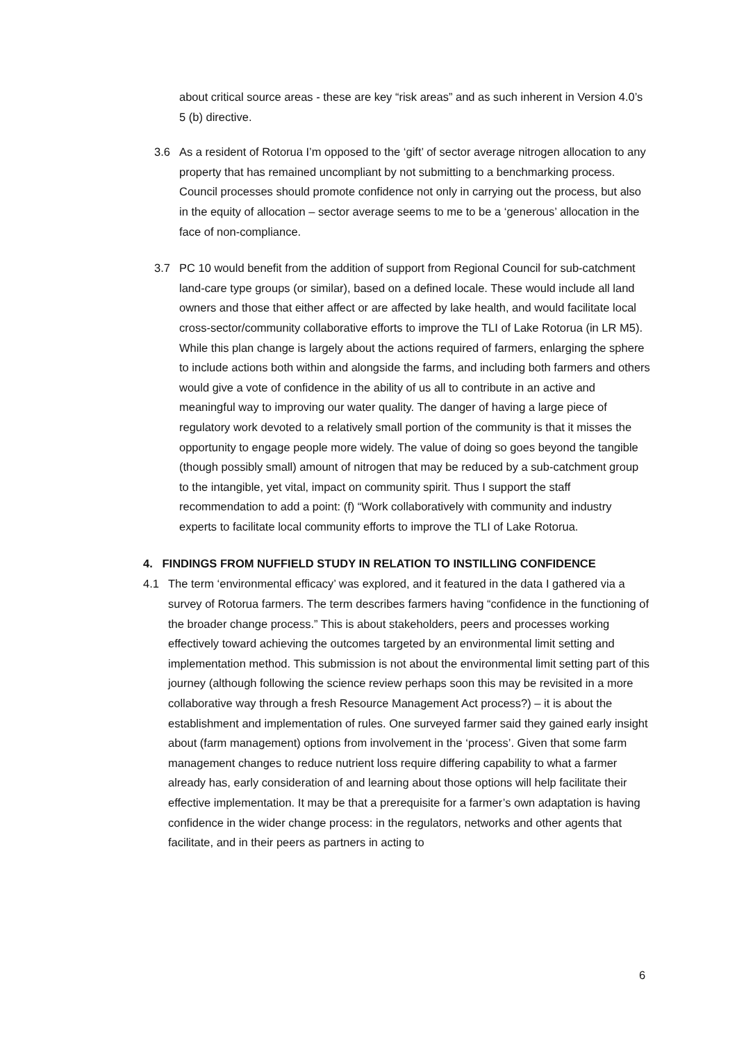about critical source areas - these are key “risk areas” and as such inherent in Version 4.0’s 5 (b) directive.
3.6 As a resident of Rotorua I’m opposed to the ‘gift’ of sector average nitrogen allocation to any property that has remained uncompliant by not submitting to a benchmarking process. Council processes should promote confidence not only in carrying out the process, but also in the equity of allocation – sector average seems to me to be a ‘generous’ allocation in the face of non-compliance.
3.7 PC 10 would benefit from the addition of support from Regional Council for sub-catchment land-care type groups (or similar), based on a defined locale. These would include all land owners and those that either affect or are affected by lake health, and would facilitate local cross-sector/community collaborative efforts to improve the TLI of Lake Rotorua (in LR M5). While this plan change is largely about the actions required of farmers, enlarging the sphere to include actions both within and alongside the farms, and including both farmers and others would give a vote of confidence in the ability of us all to contribute in an active and meaningful way to improving our water quality. The danger of having a large piece of regulatory work devoted to a relatively small portion of the community is that it misses the opportunity to engage people more widely. The value of doing so goes beyond the tangible (though possibly small) amount of nitrogen that may be reduced by a sub-catchment group to the intangible, yet vital, impact on community spirit. Thus I support the staff recommendation to add a point: (f) “Work collaboratively with community and industry experts to facilitate local community efforts to improve the TLI of Lake Rotorua.
4. FINDINGS FROM NUFFIELD STUDY IN RELATION TO INSTILLING CONFIDENCE
4.1 The term ‘environmental efficacy’ was explored, and it featured in the data I gathered via a survey of Rotorua farmers. The term describes farmers having “confidence in the functioning of the broader change process.” This is about stakeholders, peers and processes working effectively toward achieving the outcomes targeted by an environmental limit setting and implementation method. This submission is not about the environmental limit setting part of this journey (although following the science review perhaps soon this may be revisited in a more collaborative way through a fresh Resource Management Act process?) – it is about the establishment and implementation of rules. One surveyed farmer said they gained early insight about (farm management) options from involvement in the ‘process’. Given that some farm management changes to reduce nutrient loss require differing capability to what a farmer already has, early consideration of and learning about those options will help facilitate their effective implementation. It may be that a prerequisite for a farmer’s own adaptation is having confidence in the wider change process: in the regulators, networks and other agents that facilitate, and in their peers as partners in acting to
6